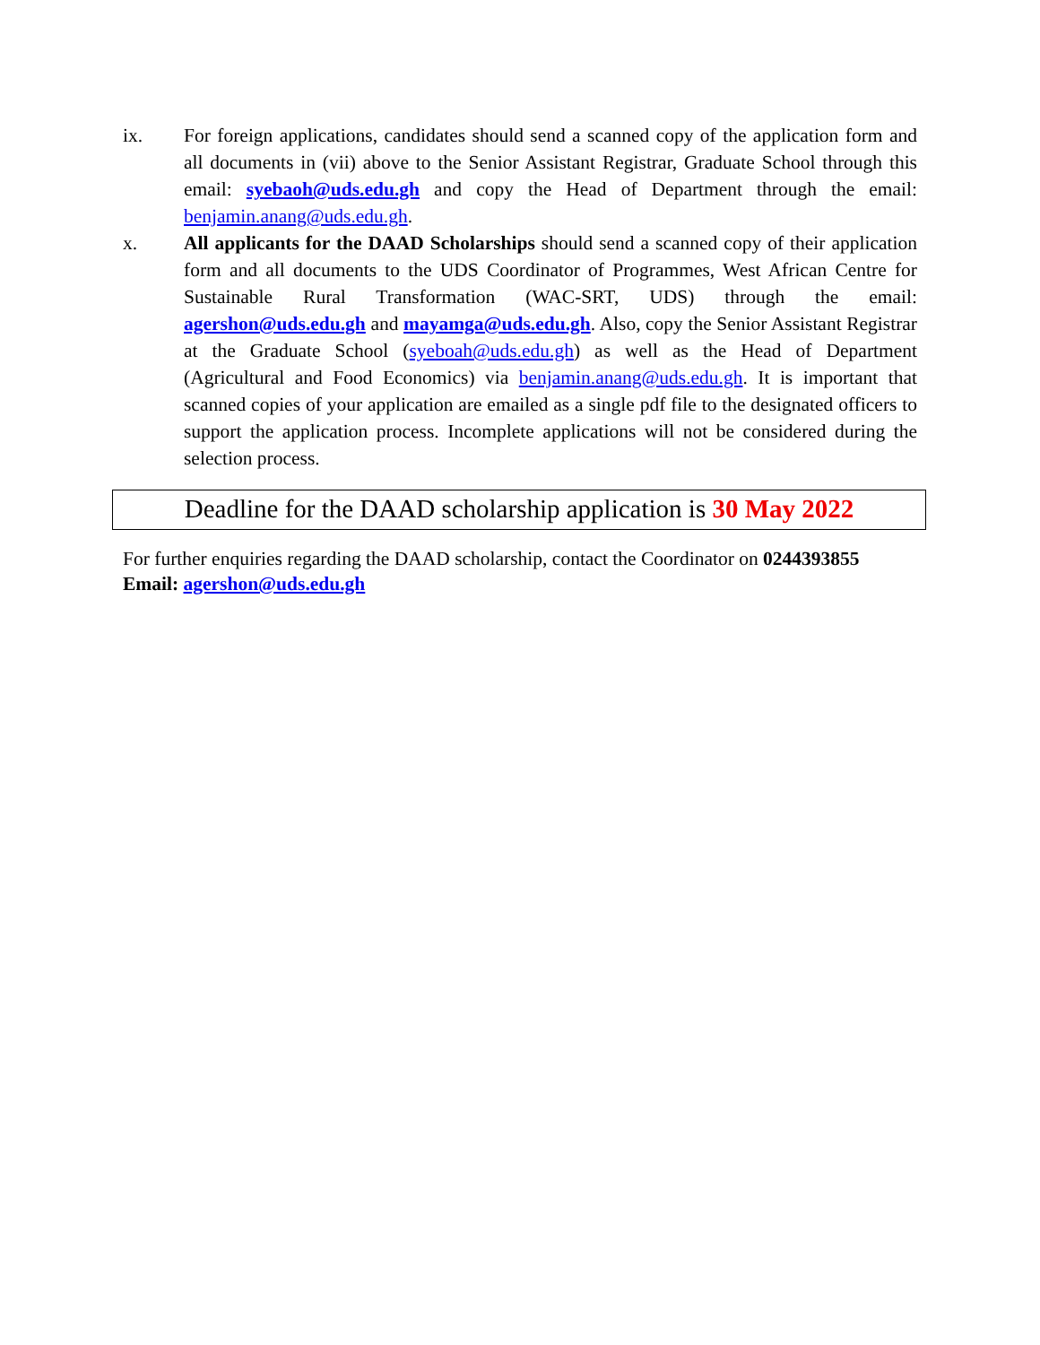ix. For foreign applications, candidates should send a scanned copy of the application form and all documents in (vii) above to the Senior Assistant Registrar, Graduate School through this email: syebaoh@uds.edu.gh and copy the Head of Department through the email: benjamin.anang@uds.edu.gh.
x. All applicants for the DAAD Scholarships should send a scanned copy of their application form and all documents to the UDS Coordinator of Programmes, West African Centre for Sustainable Rural Transformation (WAC-SRT, UDS) through the email: agershon@uds.edu.gh and mayamga@uds.edu.gh. Also, copy the Senior Assistant Registrar at the Graduate School (syeboah@uds.edu.gh) as well as the Head of Department (Agricultural and Food Economics) via benjamin.anang@uds.edu.gh. It is important that scanned copies of your application are emailed as a single pdf file to the designated officers to support the application process. Incomplete applications will not be considered during the selection process.
Deadline for the DAAD scholarship application is 30 May 2022
For further enquiries regarding the DAAD scholarship, contact the Coordinator on 0244393855
Email: agershon@uds.edu.gh